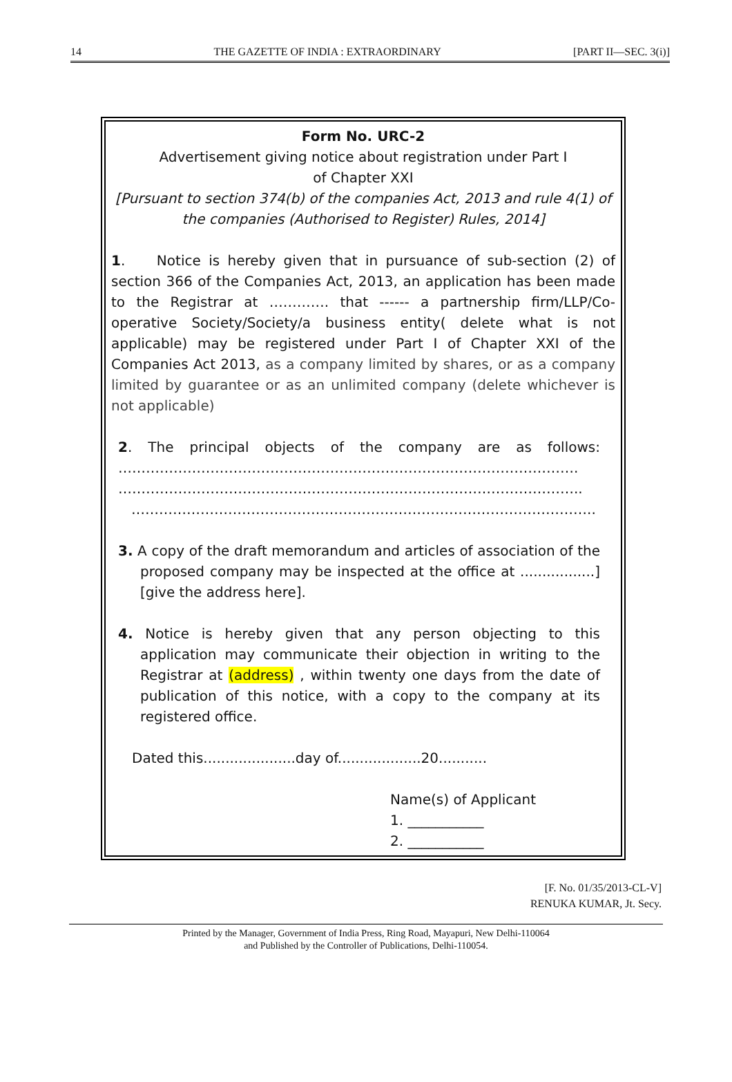14 THE GAZETTE OF INDIA : EXTRAORDINARY [PART II—SEC. 3(i)]
Form No. URC-2
Advertisement giving notice about registration under Part I
of Chapter XXI
[Pursuant to section 374(b) of the companies Act, 2013 and rule 4(1) of the companies (Authorised to Register) Rules, 2014]
1. Notice is hereby given that in pursuance of sub-section (2) of section 366 of the Companies Act, 2013, an application has been made to the Registrar at …………. that ------ a partnership firm/LLP/Co-operative Society/Society/a business entity( delete what is not applicable) may be registered under Part I of Chapter XXI of the Companies Act 2013, as a company limited by shares, or as a company limited by guarantee or as an unlimited company (delete whichever is not applicable)
2. The principal objects of the company are as follows: ………………………………………………………………………………………. ………………………………………………………………………………………..
………………………………………………………………………………………..
3. A copy of the draft memorandum and articles of association of the proposed company may be inspected at the office at .................] [give the address here].
4. Notice is hereby given that any person objecting to this application may communicate their objection in writing to the Registrar at (address) , within twenty one days from the date of publication of this notice, with a copy to the company at its registered office.
Dated this.....................day of...................20...........
Name(s) of Applicant
1. ___________
2. ___________
[F. No. 01/35/2013-CL-V]
RENUKA KUMAR, Jt. Secy.
Printed by the Manager, Government of India Press, Ring Road, Mayapuri, New Delhi-110064
and Published by the Controller of Publications, Delhi-110054.